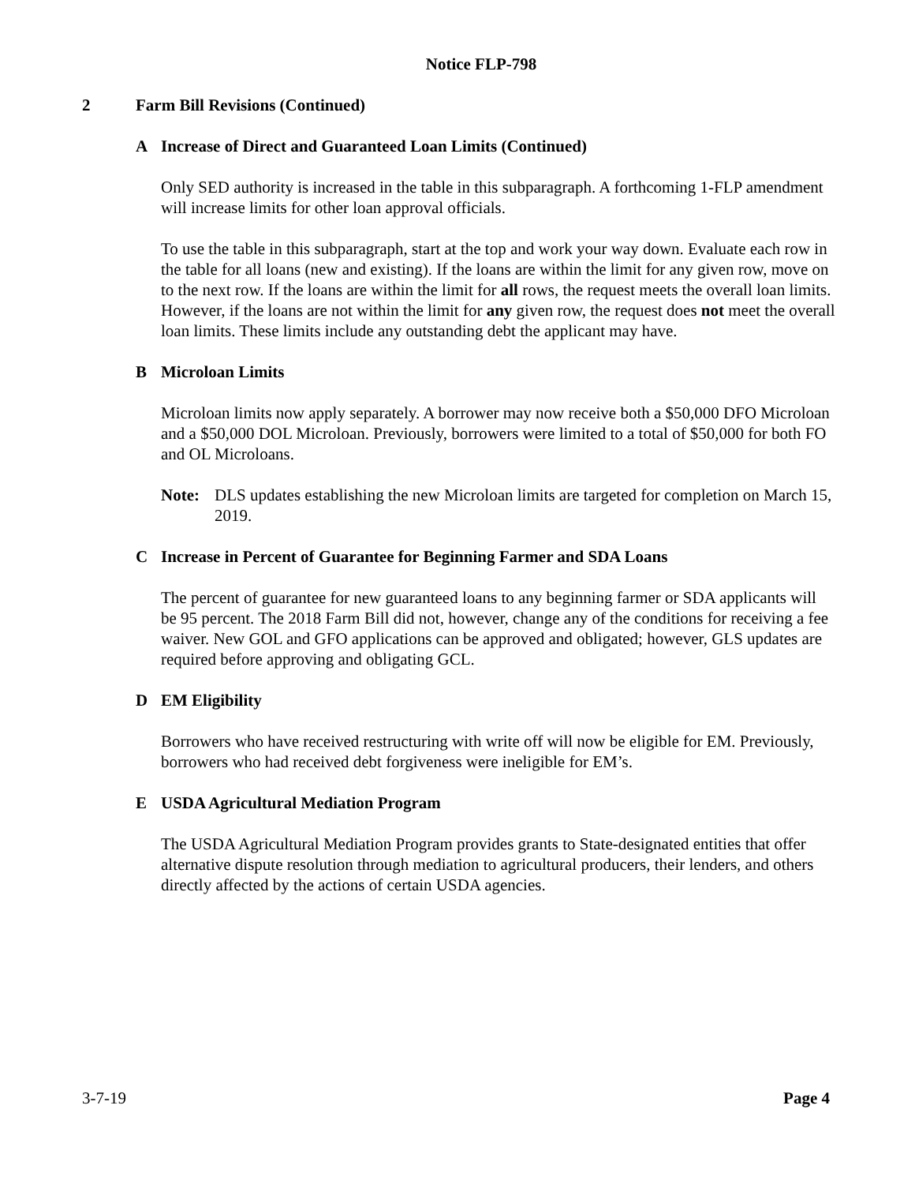Notice FLP-798
2 Farm Bill Revisions (Continued)
A Increase of Direct and Guaranteed Loan Limits (Continued)
Only SED authority is increased in the table in this subparagraph. A forthcoming 1-FLP amendment will increase limits for other loan approval officials.
To use the table in this subparagraph, start at the top and work your way down. Evaluate each row in the table for all loans (new and existing). If the loans are within the limit for any given row, move on to the next row. If the loans are within the limit for all rows, the request meets the overall loan limits. However, if the loans are not within the limit for any given row, the request does not meet the overall loan limits. These limits include any outstanding debt the applicant may have.
B Microloan Limits
Microloan limits now apply separately. A borrower may now receive both a $50,000 DFO Microloan and a $50,000 DOL Microloan. Previously, borrowers were limited to a total of $50,000 for both FO and OL Microloans.
Note: DLS updates establishing the new Microloan limits are targeted for completion on March 15, 2019.
C Increase in Percent of Guarantee for Beginning Farmer and SDA Loans
The percent of guarantee for new guaranteed loans to any beginning farmer or SDA applicants will be 95 percent. The 2018 Farm Bill did not, however, change any of the conditions for receiving a fee waiver. New GOL and GFO applications can be approved and obligated; however, GLS updates are required before approving and obligating GCL.
D EM Eligibility
Borrowers who have received restructuring with write off will now be eligible for EM. Previously, borrowers who had received debt forgiveness were ineligible for EM’s.
E USDA Agricultural Mediation Program
The USDA Agricultural Mediation Program provides grants to State-designated entities that offer alternative dispute resolution through mediation to agricultural producers, their lenders, and others directly affected by the actions of certain USDA agencies.
3-7-19 Page 4